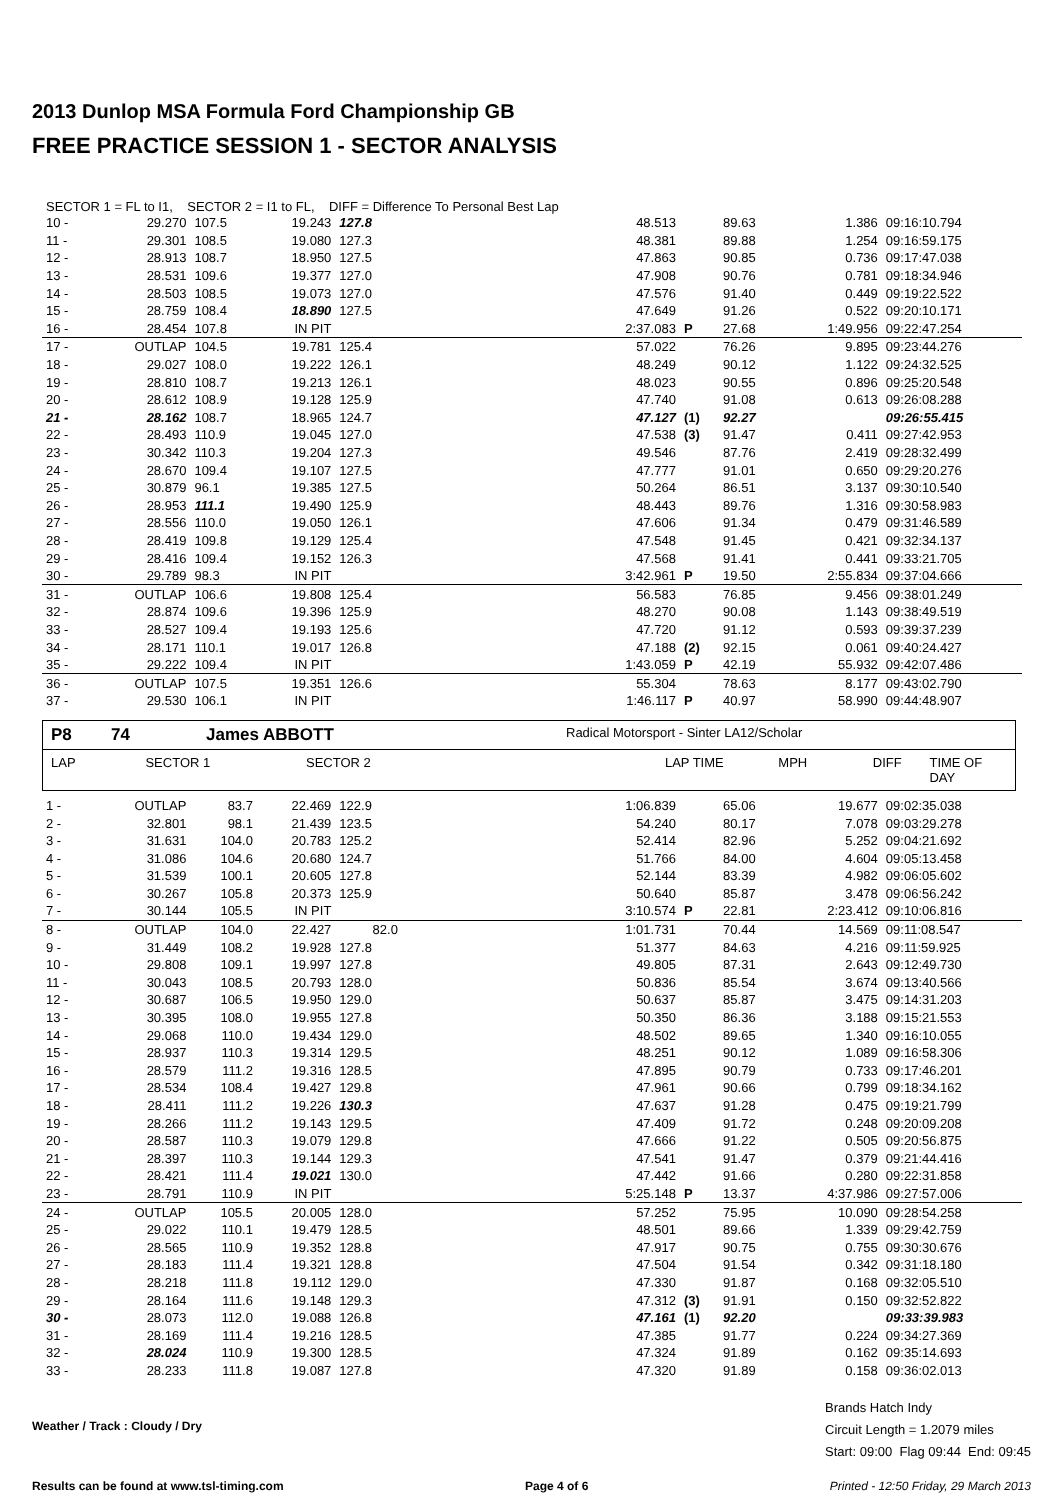2013 Dunlop MSA Formula Ford Championship GB
FREE PRACTICE SESSION 1 - SECTOR ANALYSIS
SECTOR 1 = FL to I1, SECTOR 2 = I1 to FL, DIFF = Difference To Personal Best Lap
| 10 - | 29.270 | 107.5 | 19.243 | 127.8 | 48.513 | | 89.63 | 1.386 | 09:16:10.794 |
| 11 - | 29.301 | 108.5 | 19.080 | 127.3 | 48.381 | | 89.88 | 1.254 | 09:16:59.175 |
| 12 - | 28.913 | 108.7 | 18.950 | 127.5 | 47.863 | | 90.85 | 0.736 | 09:17:47.038 |
| 13 - | 28.531 | 109.6 | 19.377 | 127.0 | 47.908 | | 90.76 | 0.781 | 09:18:34.946 |
| 14 - | 28.503 | 108.5 | 19.073 | 127.0 | 47.576 | | 91.40 | 0.449 | 09:19:22.522 |
| 15 - | 28.759 | 108.4 | 18.890 | 127.5 | 47.649 | | 91.26 | 0.522 | 09:20:10.171 |
| 16 - | 28.454 | 107.8 | IN PIT | | 2:37.083 | P | 27.68 | 1:49.956 | 09:22:47.254 |
| 17 - | OUTLAP | 104.5 | 19.781 | 125.4 | 57.022 | | 76.26 | 9.895 | 09:23:44.276 |
| 18 - | 29.027 | 108.0 | 19.222 | 126.1 | 48.249 | | 90.12 | 1.122 | 09:24:32.525 |
| 19 - | 28.810 | 108.7 | 19.213 | 126.1 | 48.023 | | 90.55 | 0.896 | 09:25:20.548 |
| 20 - | 28.612 | 108.9 | 19.128 | 125.9 | 47.740 | | 91.08 | 0.613 | 09:26:08.288 |
| 21 - | 28.162 | 108.7 | 18.965 | 124.7 | 47.127 | (1) | 92.27 | | 09:26:55.415 |
| 22 - | 28.493 | 110.9 | 19.045 | 127.0 | 47.538 | (3) | 91.47 | 0.411 | 09:27:42.953 |
| 23 - | 30.342 | 110.3 | 19.204 | 127.3 | 49.546 | | 87.76 | 2.419 | 09:28:32.499 |
| 24 - | 28.670 | 109.4 | 19.107 | 127.5 | 47.777 | | 91.01 | 0.650 | 09:29:20.276 |
| 25 - | 30.879 | 96.1 | 19.385 | 127.5 | 50.264 | | 86.51 | 3.137 | 09:30:10.540 |
| 26 - | 28.953 | 111.1 | 19.490 | 125.9 | 48.443 | | 89.76 | 1.316 | 09:30:58.983 |
| 27 - | 28.556 | 110.0 | 19.050 | 126.1 | 47.606 | | 91.34 | 0.479 | 09:31:46.589 |
| 28 - | 28.419 | 109.8 | 19.129 | 125.4 | 47.548 | | 91.45 | 0.421 | 09:32:34.137 |
| 29 - | 28.416 | 109.4 | 19.152 | 126.3 | 47.568 | | 91.41 | 0.441 | 09:33:21.705 |
| 30 - | 29.789 | 98.3 | IN PIT | | 3:42.961 | P | 19.50 | 2:55.834 | 09:37:04.666 |
| 31 - | OUTLAP | 106.6 | 19.808 | 125.4 | 56.583 | | 76.85 | 9.456 | 09:38:01.249 |
| 32 - | 28.874 | 109.6 | 19.396 | 125.9 | 48.270 | | 90.08 | 1.143 | 09:38:49.519 |
| 33 - | 28.527 | 109.4 | 19.193 | 125.6 | 47.720 | | 91.12 | 0.593 | 09:39:37.239 |
| 34 - | 28.171 | 110.1 | 19.017 | 126.8 | 47.188 | (2) | 92.15 | 0.061 | 09:40:24.427 |
| 35 - | 29.222 | 109.4 | IN PIT | | 1:43.059 | P | 42.19 | 55.932 | 09:42:07.486 |
| 36 - | OUTLAP | 107.5 | 19.351 | 126.6 | 55.304 | | 78.63 | 8.177 | 09:43:02.790 |
| 37 - | 29.530 | 106.1 | IN PIT | | 1:46.117 | P | 40.97 | 58.990 | 09:44:48.907 |
P8 74 James ABBOTT Radical Motorsport - Sinter LA12/Scholar
LAP SECTOR 1 SECTOR 2 LAP TIME MPH DIFF TIME OF DAY
| 1 - | OUTLAP | 83.7 | 22.469 | 122.9 | 1:06.839 | | 65.06 | 19.677 | 09:02:35.038 |
| 2 - | 32.801 | 98.1 | 21.439 | 123.5 | 54.240 | | 80.17 | 7.078 | 09:03:29.278 |
| 3 - | 31.631 | 104.0 | 20.783 | 125.2 | 52.414 | | 82.96 | 5.252 | 09:04:21.692 |
| 4 - | 31.086 | 104.6 | 20.680 | 124.7 | 51.766 | | 84.00 | 4.604 | 09:05:13.458 |
| 5 - | 31.539 | 100.1 | 20.605 | 127.8 | 52.144 | | 83.39 | 4.982 | 09:06:05.602 |
| 6 - | 30.267 | 105.8 | 20.373 | 125.9 | 50.640 | | 85.87 | 3.478 | 09:06:56.242 |
| 7 - | 30.144 | 105.5 | IN PIT | | 3:10.574 | P | 22.81 | 2:23.412 | 09:10:06.816 |
| 8 - | OUTLAP | 104.0 | 22.427 | 82.0 | 1:01.731 | | 70.44 | 14.569 | 09:11:08.547 |
| 9 - | 31.449 | 108.2 | 19.928 | 127.8 | 51.377 | | 84.63 | 4.216 | 09:11:59.925 |
| 10 - | 29.808 | 109.1 | 19.997 | 127.8 | 49.805 | | 87.31 | 2.643 | 09:12:49.730 |
| 11 - | 30.043 | 108.5 | 20.793 | 128.0 | 50.836 | | 85.54 | 3.674 | 09:13:40.566 |
| 12 - | 30.687 | 106.5 | 19.950 | 129.0 | 50.637 | | 85.87 | 3.475 | 09:14:31.203 |
| 13 - | 30.395 | 108.0 | 19.955 | 127.8 | 50.350 | | 86.36 | 3.188 | 09:15:21.553 |
| 14 - | 29.068 | 110.0 | 19.434 | 129.0 | 48.502 | | 89.65 | 1.340 | 09:16:10.055 |
| 15 - | 28.937 | 110.3 | 19.314 | 129.5 | 48.251 | | 90.12 | 1.089 | 09:16:58.306 |
| 16 - | 28.579 | 111.2 | 19.316 | 128.5 | 47.895 | | 90.79 | 0.733 | 09:17:46.201 |
| 17 - | 28.534 | 108.4 | 19.427 | 129.8 | 47.961 | | 90.66 | 0.799 | 09:18:34.162 |
| 18 - | 28.411 | 111.2 | 19.226 | 130.3 | 47.637 | | 91.28 | 0.475 | 09:19:21.799 |
| 19 - | 28.266 | 111.2 | 19.143 | 129.5 | 47.409 | | 91.72 | 0.248 | 09:20:09.208 |
| 20 - | 28.587 | 110.3 | 19.079 | 129.8 | 47.666 | | 91.22 | 0.505 | 09:20:56.875 |
| 21 - | 28.397 | 110.3 | 19.144 | 129.3 | 47.541 | | 91.47 | 0.379 | 09:21:44.416 |
| 22 - | 28.421 | 111.4 | 19.021 | 130.0 | 47.442 | | 91.66 | 0.280 | 09:22:31.858 |
| 23 - | 28.791 | 110.9 | IN PIT | | 5:25.148 | P | 13.37 | 4:37.986 | 09:27:57.006 |
| 24 - | OUTLAP | 105.5 | 20.005 | 128.0 | 57.252 | | 75.95 | 10.090 | 09:28:54.258 |
| 25 - | 29.022 | 110.1 | 19.479 | 128.5 | 48.501 | | 89.66 | 1.339 | 09:29:42.759 |
| 26 - | 28.565 | 110.9 | 19.352 | 128.8 | 47.917 | | 90.75 | 0.755 | 09:30:30.676 |
| 27 - | 28.183 | 111.4 | 19.321 | 128.8 | 47.504 | | 91.54 | 0.342 | 09:31:18.180 |
| 28 - | 28.218 | 111.8 | 19.112 | 129.0 | 47.330 | | 91.87 | 0.168 | 09:32:05.510 |
| 29 - | 28.164 | 111.6 | 19.148 | 129.3 | 47.312 | (3) | 91.91 | 0.150 | 09:32:52.822 |
| 30 - | 28.073 | 112.0 | 19.088 | 126.8 | 47.161 | (1) | 92.20 | | 09:33:39.983 |
| 31 - | 28.169 | 111.4 | 19.216 | 128.5 | 47.385 | | 91.77 | 0.224 | 09:34:27.369 |
| 32 - | 28.024 | 110.9 | 19.300 | 128.5 | 47.324 | | 91.89 | 0.162 | 09:35:14.693 |
| 33 - | 28.233 | 111.8 | 19.087 | 127.8 | 47.320 | | 91.89 | 0.158 | 09:36:02.013 |
Weather / Track : Cloudy / Dry
Brands Hatch Indy
Circuit Length = 1.2079 miles
Start: 09:00 Flag 09:44 End: 09:45
Results can be found at www.tsl-timing.com Page 4 of 6 Printed - 12:50 Friday, 29 March 2013